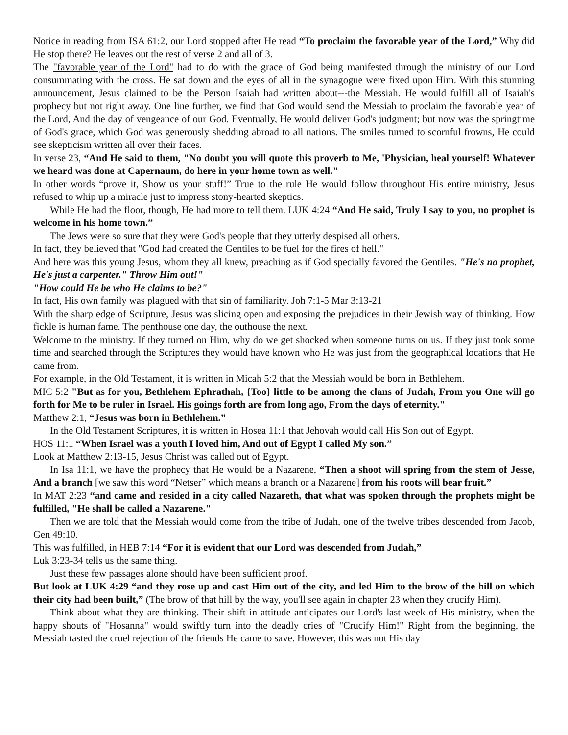Notice in reading from ISA 61:2, our Lord stopped after He read “To proclaim the favorable year of the Lord,” Why did He stop there? He leaves out the rest of verse 2 and all of 3.
The "favorable year of the Lord" had to do with the grace of God being manifested through the ministry of our Lord consummating with the cross. He sat down and the eyes of all in the synagogue were fixed upon Him. With this stunning announcement, Jesus claimed to be the Person Isaiah had written about---the Messiah. He would fulfill all of Isaiah's prophecy but not right away. One line further, we find that God would send the Messiah to proclaim the favorable year of the Lord, And the day of vengeance of our God. Eventually, He would deliver God's judgment; but now was the springtime of God's grace, which God was generously shedding abroad to all nations. The smiles turned to scornful frowns, He could see skepticism written all over their faces.
In verse 23, “And He said to them, "No doubt you will quote this proverb to Me, 'Physician, heal yourself! Whatever we heard was done at Capernaum, do here in your home town as well."
In other words “prove it, Show us your stuff!” True to the rule He would follow throughout His entire ministry, Jesus refused to whip up a miracle just to impress stony-hearted skeptics.
While He had the floor, though, He had more to tell them. LUK 4:24 “And He said, Truly I say to you, no prophet is welcome in his home town.”
The Jews were so sure that they were God's people that they utterly despised all others.
In fact, they believed that "God had created the Gentiles to be fuel for the fires of hell."
And here was this young Jesus, whom they all knew, preaching as if God specially favored the Gentiles. "He's no prophet, He's just a carpenter." Throw Him out!"
"How could He be who He claims to be?"
In fact, His own family was plagued with that sin of familiarity. Joh 7:1-5 Mar 3:13-21
With the sharp edge of Scripture, Jesus was slicing open and exposing the prejudices in their Jewish way of thinking. How fickle is human fame. The penthouse one day, the outhouse the next.
Welcome to the ministry. If they turned on Him, why do we get shocked when someone turns on us. If they just took some time and searched through the Scriptures they would have known who He was just from the geographical locations that He came from.
For example, in the Old Testament, it is written in Micah 5:2 that the Messiah would be born in Bethlehem.
MIC 5:2 "But as for you, Bethlehem Ephrathah, {Too} little to be among the clans of Judah, From you One will go forth for Me to be ruler in Israel. His goings forth are from long ago, From the days of eternity."
Matthew 2:1, “Jesus was born in Bethlehem.”
In the Old Testament Scriptures, it is written in Hosea 11:1 that Jehovah would call His Son out of Egypt.
HOS 11:1 “When Israel was a youth I loved him, And out of Egypt I called My son.”
Look at Matthew 2:13-15, Jesus Christ was called out of Egypt.
In Isa 11:1, we have the prophecy that He would be a Nazarene, “Then a shoot will spring from the stem of Jesse, And a branch [we saw this word “Netser” which means a branch or a Nazarene] from his roots will bear fruit.”
In MAT 2:23 “and came and resided in a city called Nazareth, that what was spoken through the prophets might be fulfilled, "He shall be called a Nazarene."
Then we are told that the Messiah would come from the tribe of Judah, one of the twelve tribes descended from Jacob, Gen 49:10.
This was fulfilled, in HEB 7:14 “For it is evident that our Lord was descended from Judah,”
Luk 3:23-34 tells us the same thing.
Just these few passages alone should have been sufficient proof.
But look at LUK 4:29 “and they rose up and cast Him out of the city, and led Him to the brow of the hill on which their city had been built,” (The brow of that hill by the way, you'll see again in chapter 23 when they crucify Him).
Think about what they are thinking. Their shift in attitude anticipates our Lord's last week of His ministry, when the happy shouts of "Hosanna" would swiftly turn into the deadly cries of "Crucify Him!" Right from the beginning, the Messiah tasted the cruel rejection of the friends He came to save. However, this was not His day